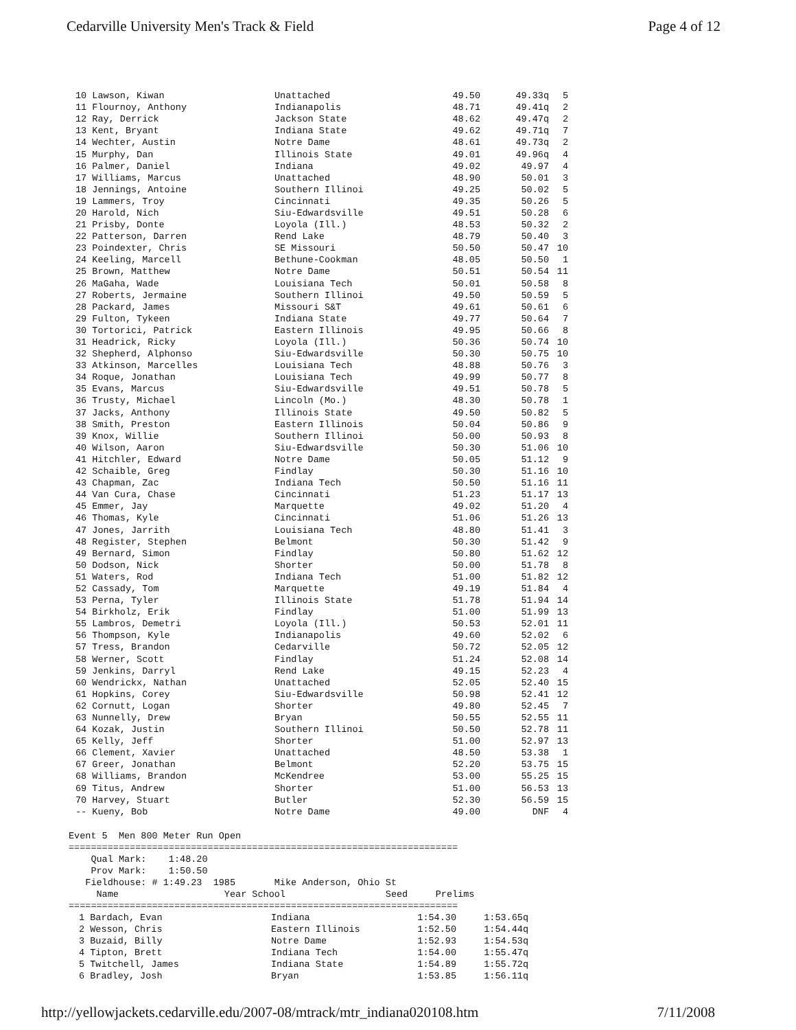Cedarville University Men's Track & Field Page 4 of 12
| 10 Lawson, Kiwan | Unattached | 49.50 | 49.33q | 5 |
| 11 Flournoy, Anthony | Indianapolis | 48.71 | 49.41q | 2 |
| 12 Ray, Derrick | Jackson State | 48.62 | 49.47q | 2 |
| 13 Kent, Bryant | Indiana State | 49.62 | 49.71q | 7 |
| 14 Wechter, Austin | Notre Dame | 48.61 | 49.73q | 2 |
| 15 Murphy, Dan | Illinois State | 49.01 | 49.96q | 4 |
| 16 Palmer, Daniel | Indiana | 49.02 | 49.97 | 4 |
| 17 Williams, Marcus | Unattached | 48.90 | 50.01 | 3 |
| 18 Jennings, Antoine | Southern Illinoi | 49.25 | 50.02 | 5 |
| 19 Lammers, Troy | Cincinnati | 49.35 | 50.26 | 5 |
| 20 Harold, Nich | Siu-Edwardsville | 49.51 | 50.28 | 6 |
| 21 Prisby, Donte | Loyola (Ill.) | 48.53 | 50.32 | 2 |
| 22 Patterson, Darren | Rend Lake | 48.79 | 50.40 | 3 |
| 23 Poindexter, Chris | SE Missouri | 50.50 | 50.47 | 10 |
| 24 Keeling, Marcell | Bethune-Cookman | 48.05 | 50.50 | 1 |
| 25 Brown, Matthew | Notre Dame | 50.51 | 50.54 | 11 |
| 26 MaGaha, Wade | Louisiana Tech | 50.01 | 50.58 | 8 |
| 27 Roberts, Jermaine | Southern Illinoi | 49.50 | 50.59 | 5 |
| 28 Packard, James | Missouri S&T | 49.61 | 50.61 | 6 |
| 29 Fulton, Tykeen | Indiana State | 49.77 | 50.64 | 7 |
| 30 Tortorici, Patrick | Eastern Illinois | 49.95 | 50.66 | 8 |
| 31 Headrick, Ricky | Loyola (Ill.) | 50.36 | 50.74 | 10 |
| 32 Shepherd, Alphonso | Siu-Edwardsville | 50.30 | 50.75 | 10 |
| 33 Atkinson, Marcelles | Louisiana Tech | 48.88 | 50.76 | 3 |
| 34 Roque, Jonathan | Louisiana Tech | 49.99 | 50.77 | 8 |
| 35 Evans, Marcus | Siu-Edwardsville | 49.51 | 50.78 | 5 |
| 36 Trusty, Michael | Lincoln (Mo.) | 48.30 | 50.78 | 1 |
| 37 Jacks, Anthony | Illinois State | 49.50 | 50.82 | 5 |
| 38 Smith, Preston | Eastern Illinois | 50.04 | 50.86 | 9 |
| 39 Knox, Willie | Southern Illinoi | 50.00 | 50.93 | 8 |
| 40 Wilson, Aaron | Siu-Edwardsville | 50.30 | 51.06 | 10 |
| 41 Hitchler, Edward | Notre Dame | 50.05 | 51.12 | 9 |
| 42 Schaible, Greg | Findlay | 50.30 | 51.16 | 10 |
| 43 Chapman, Zac | Indiana Tech | 50.50 | 51.16 | 11 |
| 44 Van Cura, Chase | Cincinnati | 51.23 | 51.17 | 13 |
| 45 Emmer, Jay | Marquette | 49.02 | 51.20 | 4 |
| 46 Thomas, Kyle | Cincinnati | 51.06 | 51.26 | 13 |
| 47 Jones, Jarrith | Louisiana Tech | 48.80 | 51.41 | 3 |
| 48 Register, Stephen | Belmont | 50.30 | 51.42 | 9 |
| 49 Bernard, Simon | Findlay | 50.80 | 51.62 | 12 |
| 50 Dodson, Nick | Shorter | 50.00 | 51.78 | 8 |
| 51 Waters, Rod | Indiana Tech | 51.00 | 51.82 | 12 |
| 52 Cassady, Tom | Marquette | 49.19 | 51.84 | 4 |
| 53 Perna, Tyler | Illinois State | 51.78 | 51.94 | 14 |
| 54 Birkholz, Erik | Findlay | 51.00 | 51.99 | 13 |
| 55 Lambros, Demetri | Loyola (Ill.) | 50.53 | 52.01 | 11 |
| 56 Thompson, Kyle | Indianapolis | 49.60 | 52.02 | 6 |
| 57 Tress, Brandon | Cedarville | 50.72 | 52.05 | 12 |
| 58 Werner, Scott | Findlay | 51.24 | 52.08 | 14 |
| 59 Jenkins, Darryl | Rend Lake | 49.15 | 52.23 | 4 |
| 60 Wendrickx, Nathan | Unattached | 52.05 | 52.40 | 15 |
| 61 Hopkins, Corey | Siu-Edwardsville | 50.98 | 52.41 | 12 |
| 62 Cornutt, Logan | Shorter | 49.80 | 52.45 | 7 |
| 63 Nunnelly, Drew | Bryan | 50.55 | 52.55 | 11 |
| 64 Kozak, Justin | Southern Illinoi | 50.50 | 52.78 | 11 |
| 65 Kelly, Jeff | Shorter | 51.00 | 52.97 | 13 |
| 66 Clement, Xavier | Unattached | 48.50 | 53.38 | 1 |
| 67 Greer, Jonathan | Belmont | 52.20 | 53.75 | 15 |
| 68 Williams, Brandon | McKendree | 53.00 | 55.25 | 15 |
| 69 Titus, Andrew | Shorter | 51.00 | 56.53 | 13 |
| 70 Harvey, Stuart | Butler | 52.30 | 56.59 | 15 |
| -- Kueny, Bob | Notre Dame | 49.00 | DNF | 4 |
Event 5  Men 800 Meter Run Open
======================================================================
    Qual Mark:    1:48.20
    Prov Mark:    1:50.50
   Fieldhouse: # 1:49.23  1985       Mike Anderson, Ohio St
     Name                   Year School                  Seed     Prelims
======================================================================
| 1 Bardach, Evan | Indiana | 1:54.30 | 1:53.65q |
| 2 Wesson, Chris | Eastern Illinois | 1:52.50 | 1:54.44q |
| 3 Buzaid, Billy | Notre Dame | 1:52.93 | 1:54.53q |
| 4 Tipton, Brett | Indiana Tech | 1:54.00 | 1:55.47q |
| 5 Twitchell, James | Indiana State | 1:54.89 | 1:55.72q |
| 6 Bradley, Josh | Bryan | 1:53.85 | 1:56.11q |
http://yellowjackets.cedarville.edu/2007-08/mtrack/mtr_indiana020108.htm 7/11/2008